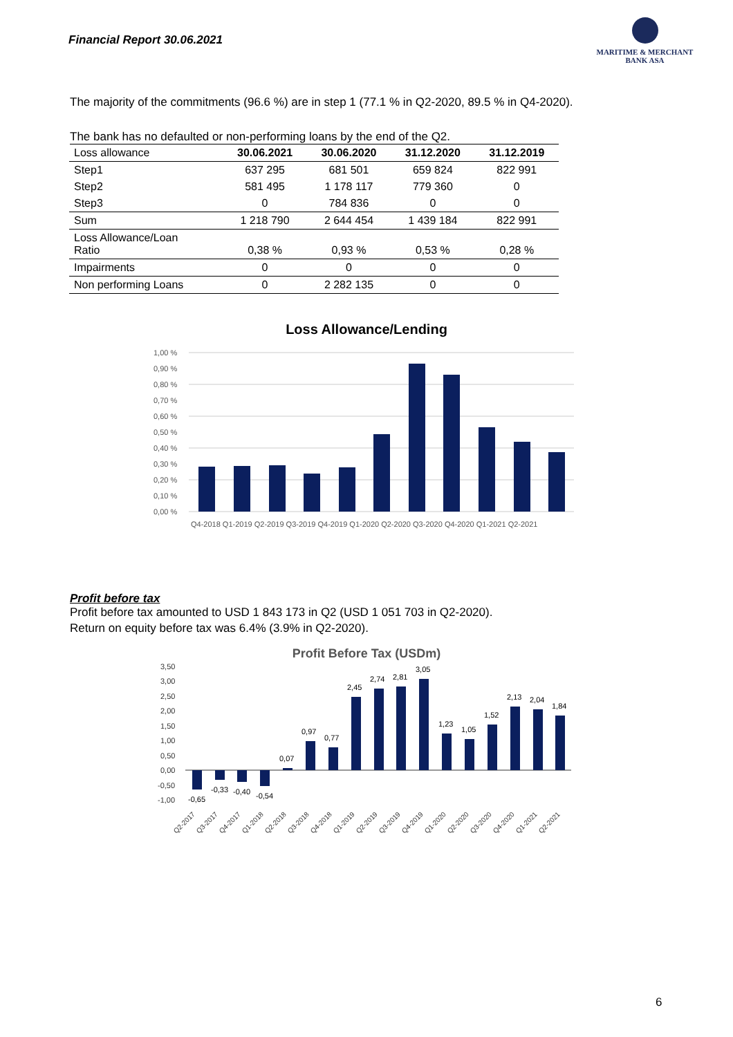Financial Report 30.06.2021
MARITIME & MERCHANT
BANK ASA
The majority of the commitments (96.6 %) are in step 1 (77.1 % in Q2-2020, 89.5 % in Q4-2020).
The bank has no defaulted or non-performing loans by the end of the Q2.
| Loss allowance | 30.06.2021 | 30.06.2020 | 31.12.2020 | 31.12.2019 |
| --- | --- | --- | --- | --- |
| Step1 | 637 295 | 681 501 | 659 824 | 822 991 |
| Step2 | 581 495 | 1 178 117 | 779 360 | 0 |
| Step3 | 0 | 784 836 | 0 | 0 |
| Sum | 1 218 790 | 2 644 454 | 1 439 184 | 822 991 |
| Loss Allowance/Loan Ratio | 0,38 % | 0,93 % | 0,53 % | 0,28 % |
| Impairments | 0 | 0 | 0 | 0 |
| Non performing Loans | 0 | 2 282 135 | 0 | 0 |
Loss Allowance/Lending
1,00 %
0,90 %
0,80 %
0,70 %
0,60 %
0,50 %
0,40 %
0,30 %
0,20 %
0,10 %
0,00 %
Q4-2018 Q1-2019 Q2-2019 Q3-2019 Q4-2019 Q1-2020 Q2-2020 Q3-2020 Q4-2020 Q1-2021 Q2-2021
Profit before tax
Profit before tax amounted to USD 1 843 173 in Q2 (USD 1 051 703 in Q2-2020).
Return on equity before tax was 6.4% (3.9% in Q2-2020).
Profit Before Tax (USDm)
3,50
3,00
2,50
2,00
1,50
1,00
0,50
0,00
-0,50
-1,00
-0,65
-0,33
-0,40
-0,54
0,07
0,97
0,77
2,45
2,74
2,81
3,05
1,23
1,05
1,52
2,13
2,04
1,84
Q2-2017
Q3-2017
Q4-2017
Q1-2018
Q2-2018
Q3-2018
Q4-2018
Q1-2019
Q2-2019
Q3-2019
Q4-2019
Q1-2020
Q2-2020
Q3-2020
Q4-2020
Q1-2021
Q2-2021
6